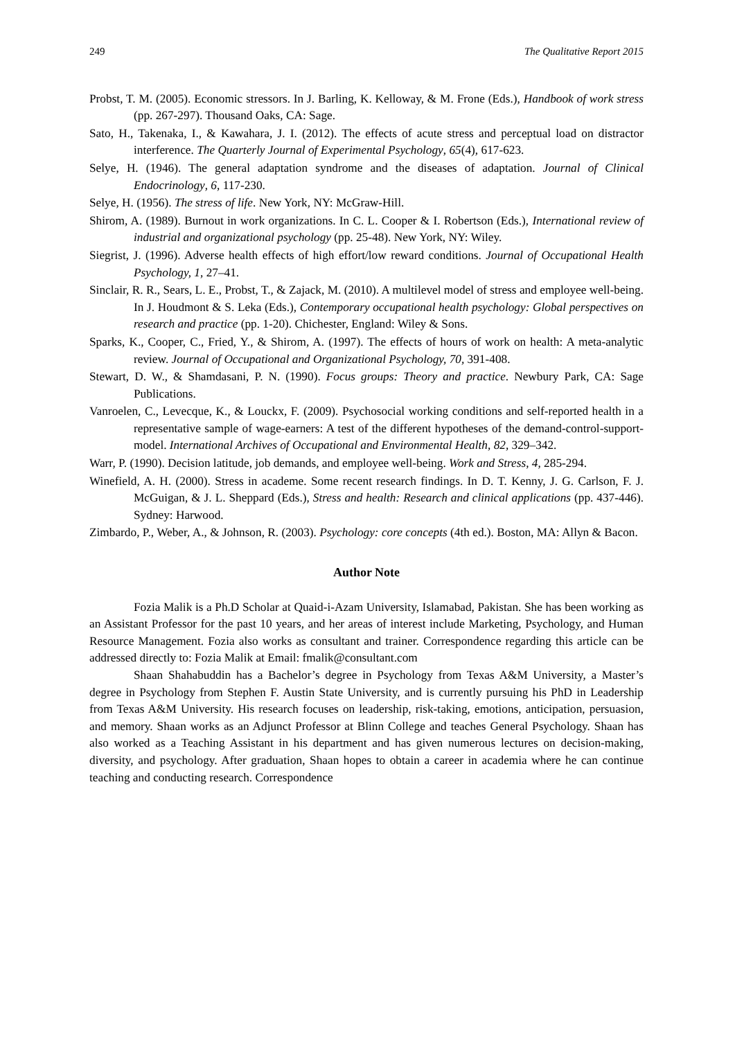249 The Qualitative Report 2015
Probst, T. M. (2005). Economic stressors. In J. Barling, K. Kelloway, & M. Frone (Eds.), Handbook of work stress (pp. 267-297). Thousand Oaks, CA: Sage.
Sato, H., Takenaka, I., & Kawahara, J. I. (2012). The effects of acute stress and perceptual load on distractor interference. The Quarterly Journal of Experimental Psychology, 65(4), 617-623.
Selye, H. (1946). The general adaptation syndrome and the diseases of adaptation. Journal of Clinical Endocrinology, 6, 117-230.
Selye, H. (1956). The stress of life. New York, NY: McGraw-Hill.
Shirom, A. (1989). Burnout in work organizations. In C. L. Cooper & I. Robertson (Eds.), International review of industrial and organizational psychology (pp. 25-48). New York, NY: Wiley.
Siegrist, J. (1996). Adverse health effects of high effort/low reward conditions. Journal of Occupational Health Psychology, 1, 27–41.
Sinclair, R. R., Sears, L. E., Probst, T., & Zajack, M. (2010). A multilevel model of stress and employee well-being. In J. Houdmont & S. Leka (Eds.), Contemporary occupational health psychology: Global perspectives on research and practice (pp. 1-20). Chichester, England: Wiley & Sons.
Sparks, K., Cooper, C., Fried, Y., & Shirom, A. (1997). The effects of hours of work on health: A meta-analytic review. Journal of Occupational and Organizational Psychology, 70, 391-408.
Stewart, D. W., & Shamdasani, P. N. (1990). Focus groups: Theory and practice. Newbury Park, CA: Sage Publications.
Vanroelen, C., Levecque, K., & Louckx, F. (2009). Psychosocial working conditions and self-reported health in a representative sample of wage-earners: A test of the different hypotheses of the demand-control-support-model. International Archives of Occupational and Environmental Health, 82, 329–342.
Warr, P. (1990). Decision latitude, job demands, and employee well-being. Work and Stress, 4, 285-294.
Winefield, A. H. (2000). Stress in academe. Some recent research findings. In D. T. Kenny, J. G. Carlson, F. J. McGuigan, & J. L. Sheppard (Eds.), Stress and health: Research and clinical applications (pp. 437-446). Sydney: Harwood.
Zimbardo, P., Weber, A., & Johnson, R. (2003). Psychology: core concepts (4th ed.). Boston, MA: Allyn & Bacon.
Author Note
Fozia Malik is a Ph.D Scholar at Quaid-i-Azam University, Islamabad, Pakistan. She has been working as an Assistant Professor for the past 10 years, and her areas of interest include Marketing, Psychology, and Human Resource Management. Fozia also works as consultant and trainer. Correspondence regarding this article can be addressed directly to: Fozia Malik at Email: fmalik@consultant.com
Shaan Shahabuddin has a Bachelor’s degree in Psychology from Texas A&M University, a Master’s degree in Psychology from Stephen F. Austin State University, and is currently pursuing his PhD in Leadership from Texas A&M University. His research focuses on leadership, risk-taking, emotions, anticipation, persuasion, and memory. Shaan works as an Adjunct Professor at Blinn College and teaches General Psychology. Shaan has also worked as a Teaching Assistant in his department and has given numerous lectures on decision-making, diversity, and psychology. After graduation, Shaan hopes to obtain a career in academia where he can continue teaching and conducting research. Correspondence